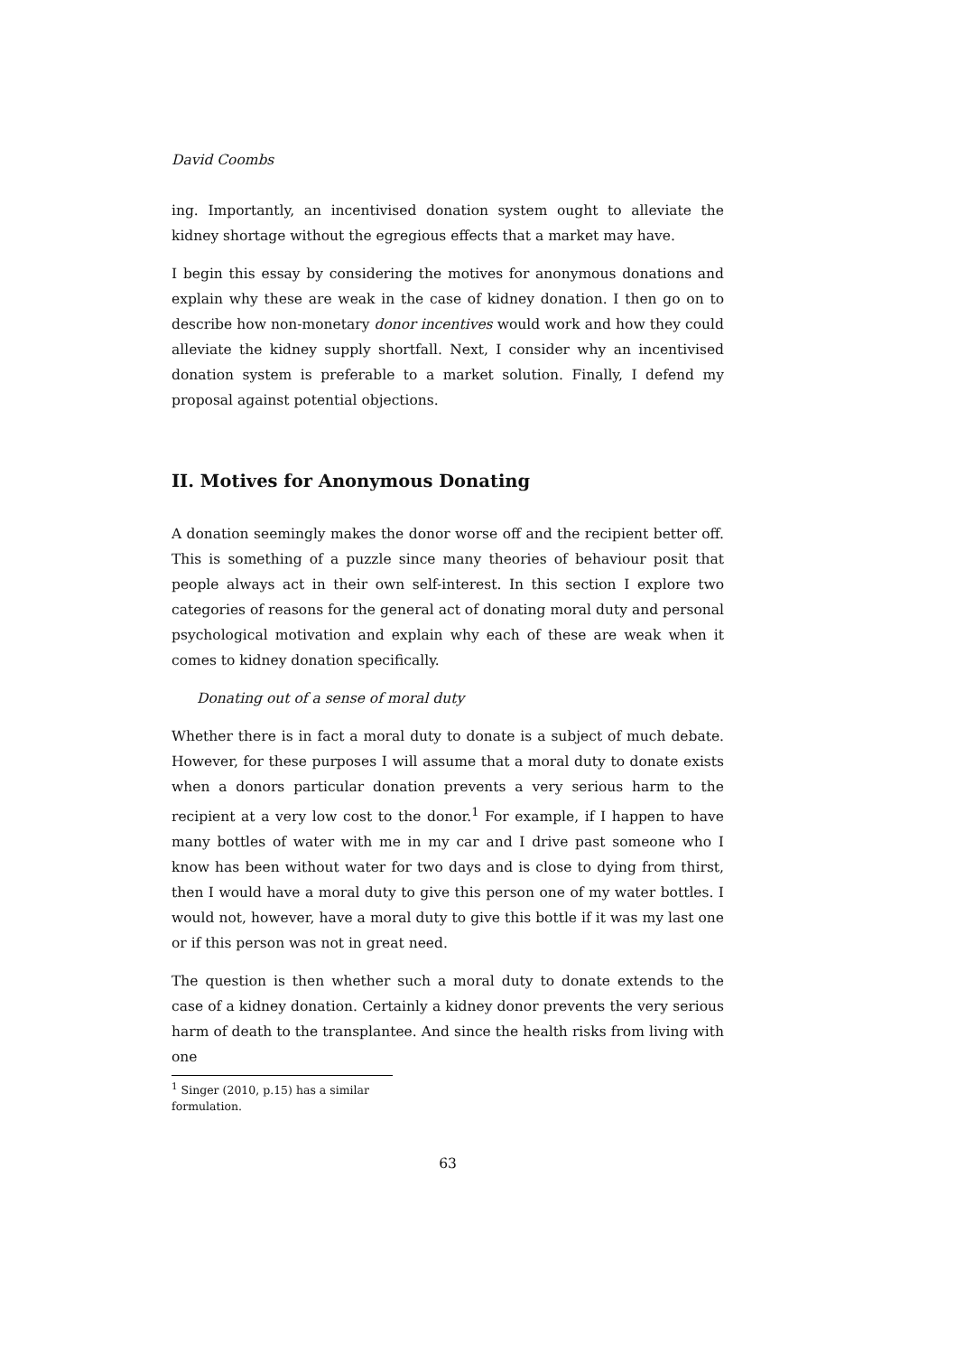David Coombs
ing. Importantly, an incentivised donation system ought to alleviate the kidney shortage without the egregious effects that a market may have.
I begin this essay by considering the motives for anonymous donations and explain why these are weak in the case of kidney donation. I then go on to describe how non-monetary donor incentives would work and how they could alleviate the kidney supply shortfall. Next, I consider why an incentivised donation system is preferable to a market solution. Finally, I defend my proposal against potential objections.
II. Motives for Anonymous Donating
A donation seemingly makes the donor worse off and the recipient better off. This is something of a puzzle since many theories of behaviour posit that people always act in their own self-interest. In this section I explore two categories of reasons for the general act of donating moral duty and personal psychological motivation and explain why each of these are weak when it comes to kidney donation specifically.
Donating out of a sense of moral duty
Whether there is in fact a moral duty to donate is a subject of much debate. However, for these purposes I will assume that a moral duty to donate exists when a donors particular donation prevents a very serious harm to the recipient at a very low cost to the donor.<sup>1</sup> For example, if I happen to have many bottles of water with me in my car and I drive past someone who I know has been without water for two days and is close to dying from thirst, then I would have a moral duty to give this person one of my water bottles. I would not, however, have a moral duty to give this bottle if it was my last one or if this person was not in great need.
The question is then whether such a moral duty to donate extends to the case of a kidney donation. Certainly a kidney donor prevents the very serious harm of death to the transplantee. And since the health risks from living with one
<sup>1</sup> Singer (2010, p.15) has a similar formulation.
63